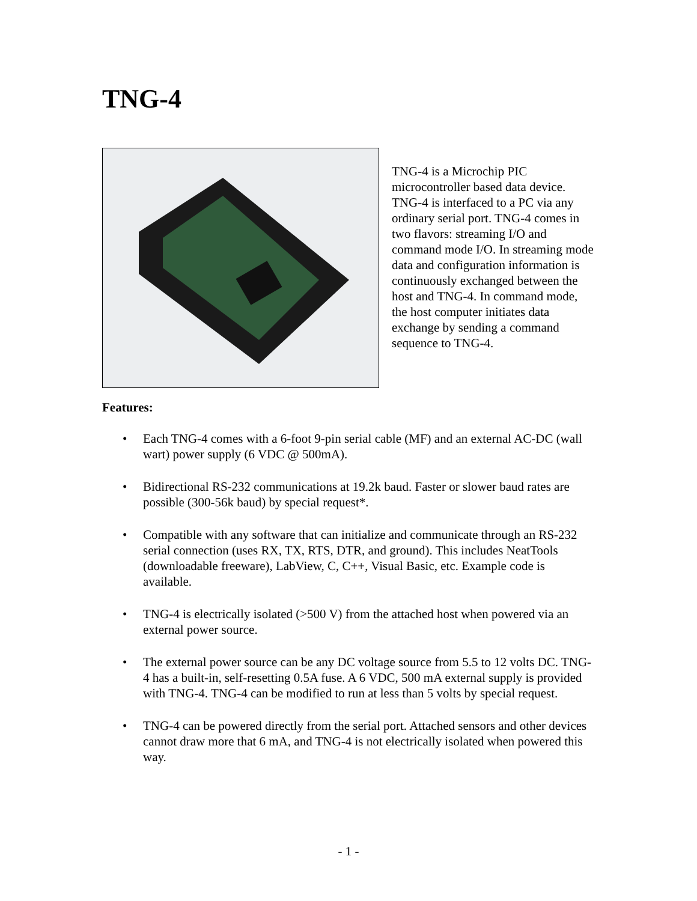TNG-4
TNG-4 is a Microchip PIC microcontroller based data device. TNG-4 is interfaced to a PC via any ordinary serial port. TNG-4 comes in two flavors: streaming I/O and command mode I/O. In streaming mode data and configuration information is continuously exchanged between the host and TNG-4. In command mode, the host computer initiates data exchange by sending a command sequence to TNG-4.
Features:
• Each TNG-4 comes with a 6-foot 9-pin serial cable (MF) and an external AC-DC (wall wart) power supply (6 VDC @ 500mA).
• Bidirectional RS-232 communications at 19.2k baud. Faster or slower baud rates are possible (300-56k baud) by special request*.
• Compatible with any software that can initialize and communicate through an RS-232 serial connection (uses RX, TX, RTS, DTR, and ground). This includes NeatTools (downloadable freeware), LabView, C, C++, Visual Basic, etc. Example code is available.
• TNG-4 is electrically isolated (>500 V) from the attached host when powered via an external power source.
• The external power source can be any DC voltage source from 5.5 to 12 volts DC. TNG-4 has a built-in, self-resetting 0.5A fuse. A 6 VDC, 500 mA external supply is provided with TNG-4. TNG-4 can be modified to run at less than 5 volts by special request.
• TNG-4 can be powered directly from the serial port. Attached sensors and other devices cannot draw more that 6 mA, and TNG-4 is not electrically isolated when powered this way.
- 1 -